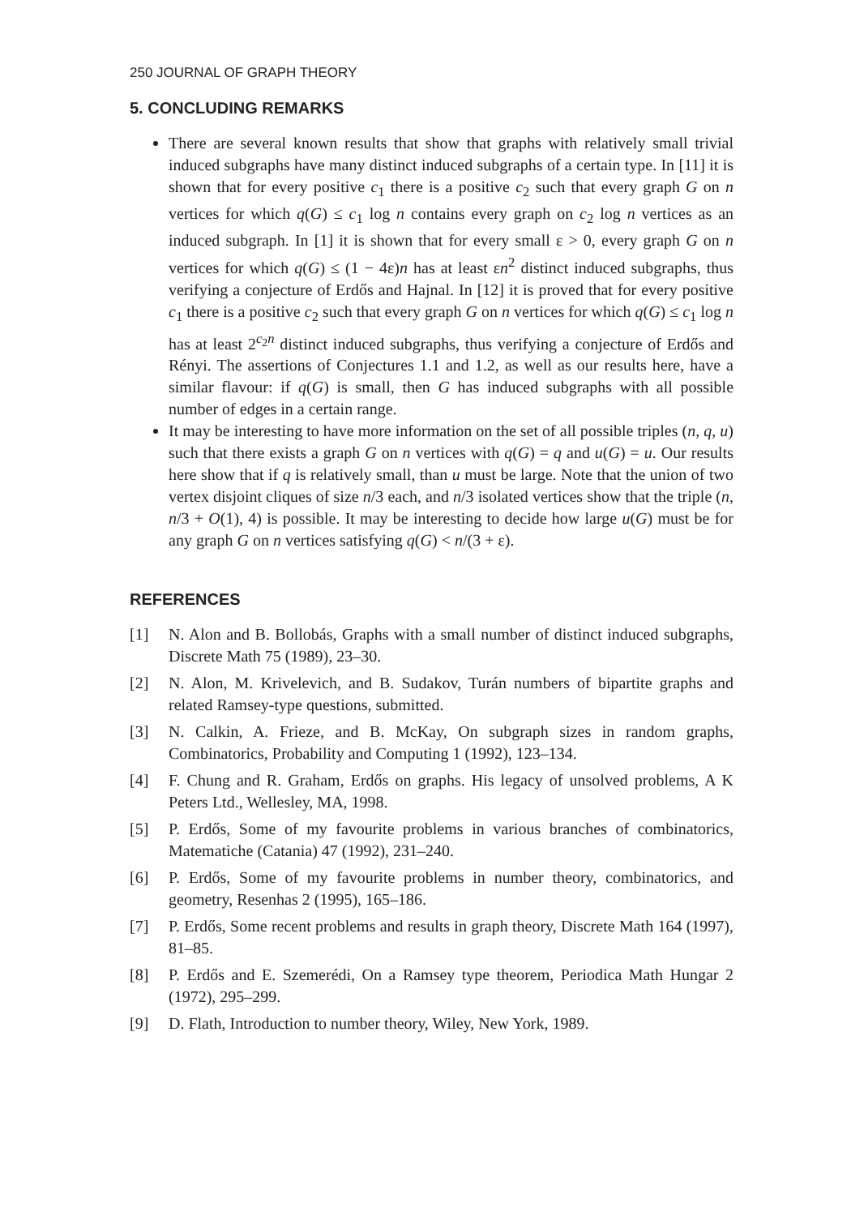250 JOURNAL OF GRAPH THEORY
5. CONCLUDING REMARKS
There are several known results that show that graphs with relatively small trivial induced subgraphs have many distinct induced subgraphs of a certain type. In [11] it is shown that for every positive c<sub>1</sub> there is a positive c<sub>2</sub> such that every graph G on n vertices for which q(G) ≤ c<sub>1</sub> log n contains every graph on c<sub>2</sub> log n vertices as an induced subgraph. In [1] it is shown that for every small ε > 0, every graph G on n vertices for which q(G) ≤ (1 − 4ε)n has at least εn<sup>2</sup> distinct induced subgraphs, thus verifying a conjecture of Erdős and Hajnal. In [12] it is proved that for every positive c<sub>1</sub> there is a positive c<sub>2</sub> such that every graph G on n vertices for which q(G) ≤ c<sub>1</sub> log n has at least 2<sup>c<sub>2</sub>n</sup> distinct induced subgraphs, thus verifying a conjecture of Erdős and Rényi. The assertions of Conjectures 1.1 and 1.2, as well as our results here, have a similar flavour: if q(G) is small, then G has induced subgraphs with all possible number of edges in a certain range.
It may be interesting to have more information on the set of all possible triples (n, q, u) such that there exists a graph G on n vertices with q(G) = q and u(G) = u. Our results here show that if q is relatively small, than u must be large. Note that the union of two vertex disjoint cliques of size n/3 each, and n/3 isolated vertices show that the triple (n, n/3 + O(1), 4) is possible. It may be interesting to decide how large u(G) must be for any graph G on n vertices satisfying q(G) < n/(3 + ε).
REFERENCES
[1] N. Alon and B. Bollobás, Graphs with a small number of distinct induced subgraphs, Discrete Math 75 (1989), 23–30.
[2] N. Alon, M. Krivelevich, and B. Sudakov, Turán numbers of bipartite graphs and related Ramsey-type questions, submitted.
[3] N. Calkin, A. Frieze, and B. McKay, On subgraph sizes in random graphs, Combinatorics, Probability and Computing 1 (1992), 123–134.
[4] F. Chung and R. Graham, Erdős on graphs. His legacy of unsolved problems, A K Peters Ltd., Wellesley, MA, 1998.
[5] P. Erdős, Some of my favourite problems in various branches of combinatorics, Matematiche (Catania) 47 (1992), 231–240.
[6] P. Erdős, Some of my favourite problems in number theory, combinatorics, and geometry, Resenhas 2 (1995), 165–186.
[7] P. Erdős, Some recent problems and results in graph theory, Discrete Math 164 (1997), 81–85.
[8] P. Erdős and E. Szemerédi, On a Ramsey type theorem, Periodica Math Hungar 2 (1972), 295–299.
[9] D. Flath, Introduction to number theory, Wiley, New York, 1989.